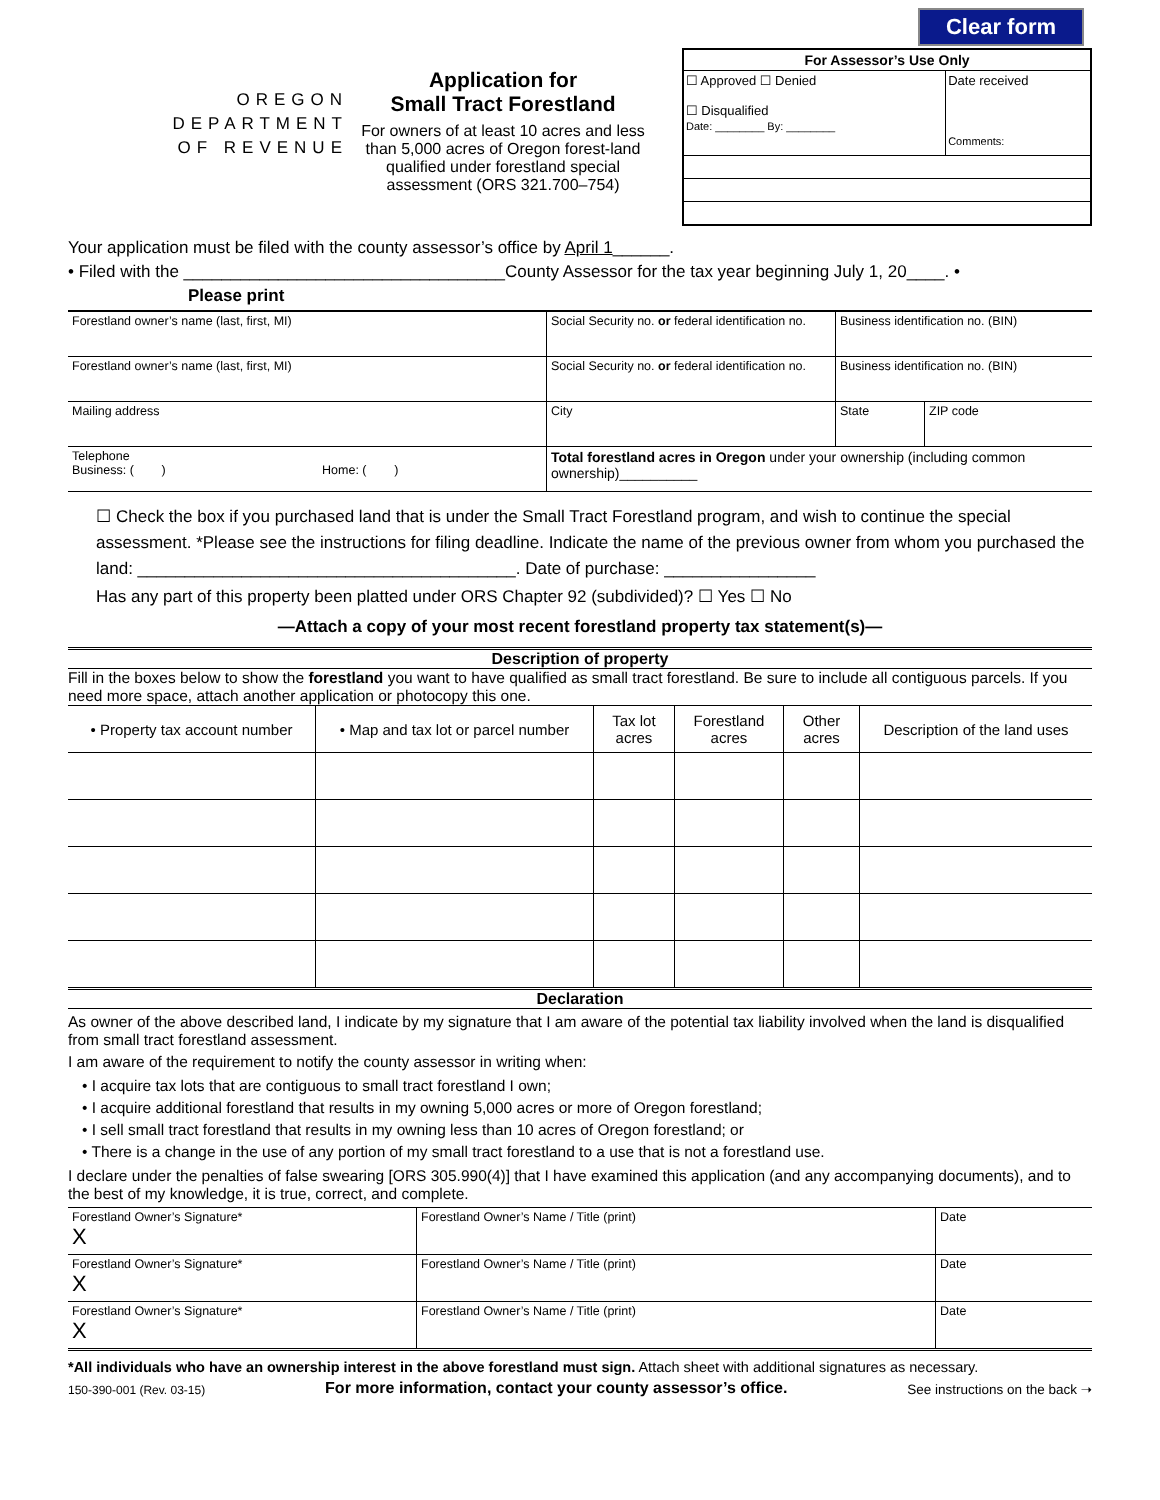Clear form
OREGON
DEPARTMENT
OF REVENUE
Application for
Small Tract Forestland
For owners of at least 10 acres and less than 5,000 acres of Oregon forest-land qualified under forestland special assessment (ORS 321.700–754)
| For Assessor’s Use Only | |
| ☐ Approved ☐ Denied ☐ Disqualified Date: ________ By: ________ | Date received Comments: |
Your application must be filed with the county assessor’s office by April 1______.
• Filed with the __________________________________County Assessor for the tax year beginning July 1, 20____. •
Please print
| Forestland owner’s name (last, first, MI) | Social Security no. or federal identification no. | Business identification no. (BIN) | |
| Forestland owner’s name (last, first, MI) | Social Security no. or federal identification no. | Business identification no. (BIN) | |
| Mailing address | City | State | ZIP code |
| Telephone Business: ( ) Home: ( ) | Total forestland acres in Oregon under your ownership (including common ownership)__________ | | |
☐ Check the box if you purchased land that is under the Small Tract Forestland program, and wish to continue the special assessment. *Please see the instructions for filing deadline. Indicate the name of the previous owner from whom you purchased the land: ________________________________________. Date of purchase: ________________
Has any part of this property been platted under ORS Chapter 92 (subdivided)? ☐ Yes ☐ No
—Attach a copy of your most recent forestland property tax statement(s)—
Description of property
Fill in the boxes below to show the forestland you want to have qualified as small tract forestland. Be sure to include all contiguous parcels. If you need more space, attach another application or photocopy this one.
| • Property tax account number | • Map and tax lot or parcel number | Tax lot acres | Forestland acres | Other acres | Description of the land uses |
| --- | --- | --- | --- | --- | --- |
Declaration
As owner of the above described land, I indicate by my signature that I am aware of the potential tax liability involved when the land is disqualified from small tract forestland assessment.
I am aware of the requirement to notify the county assessor in writing when:
• I acquire tax lots that are contiguous to small tract forestland I own;
• I acquire additional forestland that results in my owning 5,000 acres or more of Oregon forestland;
• I sell small tract forestland that results in my owning less than 10 acres of Oregon forestland; or
• There is a change in the use of any portion of my small tract forestland to a use that is not a forestland use.
I declare under the penalties of false swearing [ORS 305.990(4)] that I have examined this application (and any accompanying documents), and to the best of my knowledge, it is true, correct, and complete.
| Forestland Owner’s Signature* X | Forestland Owner’s Name / Title (print) | Date |
| Forestland Owner’s Signature* X | Forestland Owner’s Name / Title (print) | Date |
| Forestland Owner’s Signature* X | Forestland Owner’s Name / Title (print) | Date |
*All individuals who have an ownership interest in the above forestland must sign. Attach sheet with additional signatures as necessary.
150-390-001 (Rev. 03-15) For more information, contact your county assessor’s office. See instructions on the back ➝